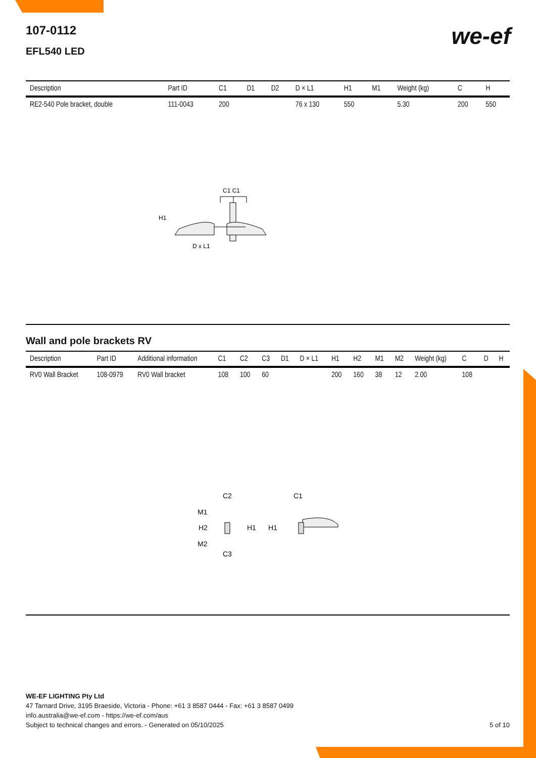we-ef
107-0112
EFL540 LED
| Description | Part ID | C1 | D1 | D2 | D × L1 | H1 | M1 | Weight (kg) | C | H |
| --- | --- | --- | --- | --- | --- | --- | --- | --- | --- | --- |
| RE2-540 Pole bracket, double | 111-0043 | 200 | | | 76 x 130 | 550 | | 5.30 | 200 | 550 |
C1 C1
H1
D x L1
Wall and pole brackets RV
| Description | Part ID | Additional information | C1 | C2 | C3 | D1 | D × L1 | H1 | H2 | M1 | M2 | Weight (kg) | C | D | H |
| --- | --- | --- | --- | --- | --- | --- | --- | --- | --- | --- | --- | --- | --- | --- | --- |
| RV0 Wall Bracket | 108-0979 | RV0 Wall bracket | 108 | 100 | 60 | | | 200 | 160 | 38 | 12 | 2.00 | 108 | | |
C2
M1
H2
H1
M2
C3
H1
C1
WE-EF LIGHTING Pty Ltd
47 Tarnard Drive, 3195 Braeside, Victoria - Phone: +61 3 8587 0444 - Fax: +61 3 8587 0499
info.australia@we-ef.com - https://we-ef.com/aus
Subject to technical changes and errors. - Generated on 05/10/2025 5 of 10